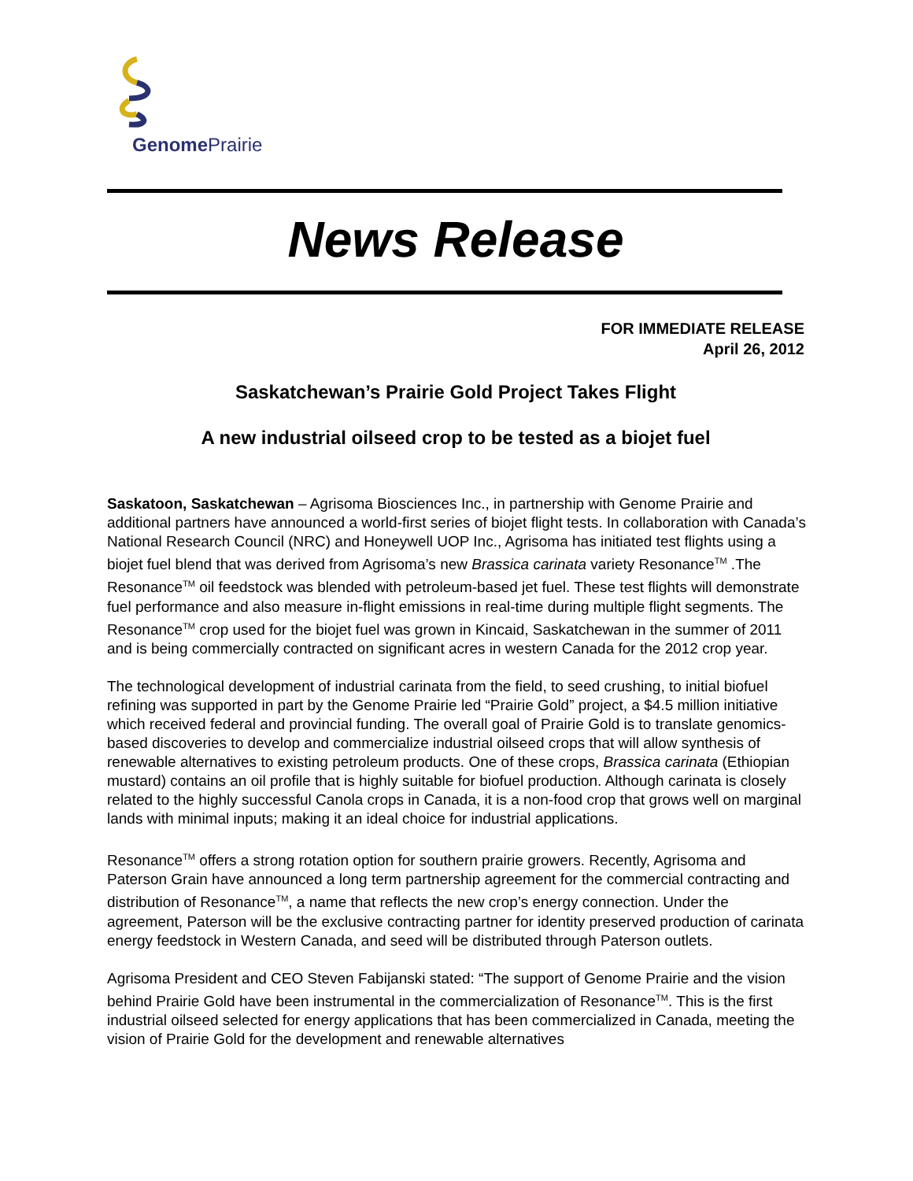Genome Prairie
News Release
FOR IMMEDIATE RELEASE
April 26, 2012
Saskatchewan’s Prairie Gold Project Takes Flight
A new industrial oilseed crop to be tested as a biojet fuel
Saskatoon, Saskatchewan – Agrisoma Biosciences Inc., in partnership with Genome Prairie and additional partners have announced a world-first series of biojet flight tests. In collaboration with Canada’s National Research Council (NRC) and Honeywell UOP Inc., Agrisoma has initiated test flights using a biojet fuel blend that was derived from Agrisoma’s new Brassica carinata variety Resonance<sup>TM</sup> .The Resonance<sup>TM</sup> oil feedstock was blended with petroleum-based jet fuel. These test flights will demonstrate fuel performance and also measure in-flight emissions in real-time during multiple flight segments. The Resonance<sup>TM</sup> crop used for the biojet fuel was grown in Kincaid, Saskatchewan in the summer of 2011 and is being commercially contracted on significant acres in western Canada for the 2012 crop year.
The technological development of industrial carinata from the field, to seed crushing, to initial biofuel refining was supported in part by the Genome Prairie led “Prairie Gold” project, a $4.5 million initiative which received federal and provincial funding. The overall goal of Prairie Gold is to translate genomics-based discoveries to develop and commercialize industrial oilseed crops that will allow synthesis of renewable alternatives to existing petroleum products. One of these crops, Brassica carinata (Ethiopian mustard) contains an oil profile that is highly suitable for biofuel production. Although carinata is closely related to the highly successful Canola crops in Canada, it is a non-food crop that grows well on marginal lands with minimal inputs; making it an ideal choice for industrial applications.
Resonance<sup>TM</sup> offers a strong rotation option for southern prairie growers. Recently, Agrisoma and Paterson Grain have announced a long term partnership agreement for the commercial contracting and distribution of Resonance<sup>TM</sup>, a name that reflects the new crop’s energy connection. Under the agreement, Paterson will be the exclusive contracting partner for identity preserved production of carinata energy feedstock in Western Canada, and seed will be distributed through Paterson outlets.
Agrisoma President and CEO Steven Fabijanski stated: “The support of Genome Prairie and the vision behind Prairie Gold have been instrumental in the commercialization of Resonance<sup>TM</sup>. This is the first industrial oilseed selected for energy applications that has been commercialized in Canada, meeting the vision of Prairie Gold for the development and renewable alternatives